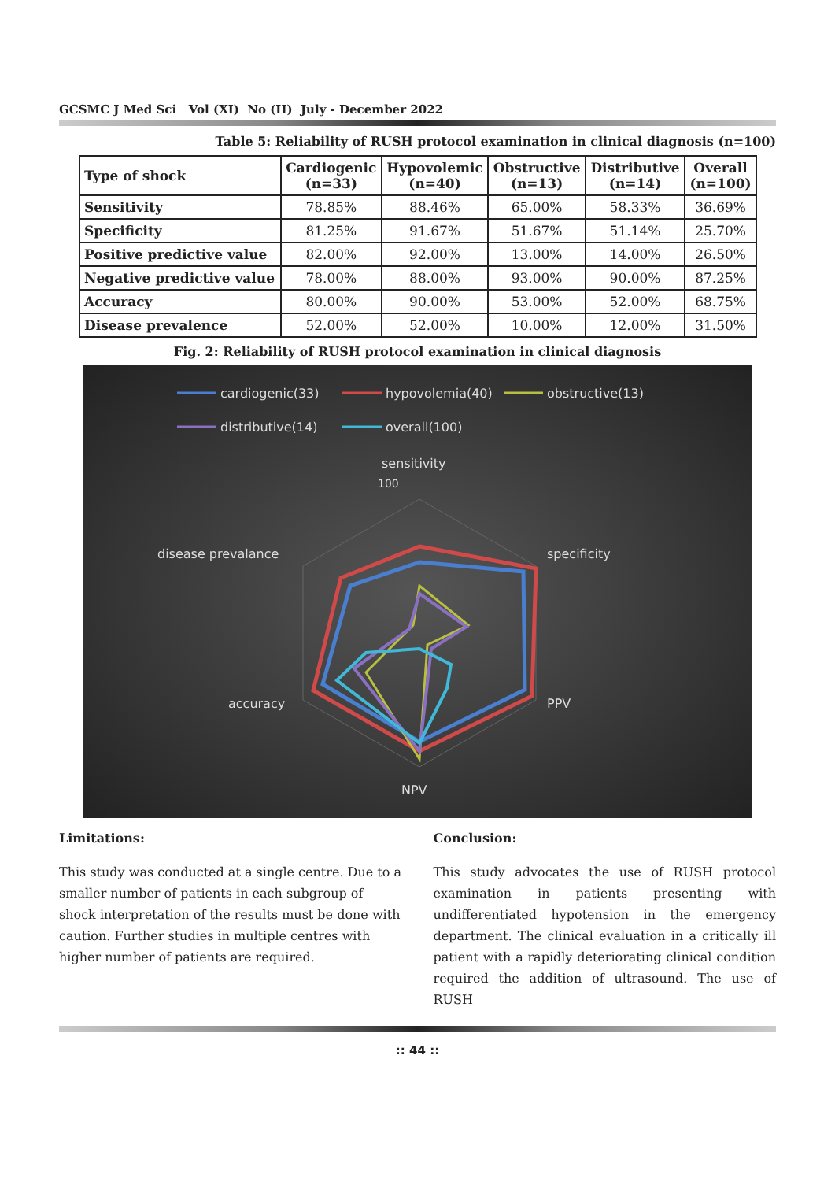GCSMC J Med Sci Vol (XI) No (II) July - December 2022
Table 5: Reliability of RUSH protocol examination in clinical diagnosis (n=100)
| Type of shock | Cardiogenic (n=33) | Hypovolemic (n=40) | Obstructive (n=13) | Distributive (n=14) | Overall (n=100) |
| --- | --- | --- | --- | --- | --- |
| Sensitivity | 78.85% | 88.46% | 65.00% | 58.33% | 36.69% |
| Specificity | 81.25% | 91.67% | 51.67% | 51.14% | 25.70% |
| Positive predictive value | 82.00% | 92.00% | 13.00% | 14.00% | 26.50% |
| Negative predictive value | 78.00% | 88.00% | 93.00% | 90.00% | 87.25% |
| Accuracy | 80.00% | 90.00% | 53.00% | 52.00% | 68.75% |
| Disease prevalence | 52.00% | 52.00% | 10.00% | 12.00% | 31.50% |
Fig. 2: Reliability of RUSH protocol examination in clinical diagnosis
cardiogenic(33)
hypovolemia(40)
obstructive(13)
distributive(14)
overall(100)
sensitivity
100
specificity
PPV
NPV
accuracy
disease prevalance
Limitations:
This study was conducted at a single centre. Due to a smaller number of patients in each subgroup of shock interpretation of the results must be done with caution. Further studies in multiple centres with higher number of patients are required.
Conclusion:
This study advocates the use of RUSH protocol examination in patients presenting with undifferentiated hypotension in the emergency department. The clinical evaluation in a critically ill patient with a rapidly deteriorating clinical condition required the addition of ultrasound. The use of RUSH
:: 44 ::